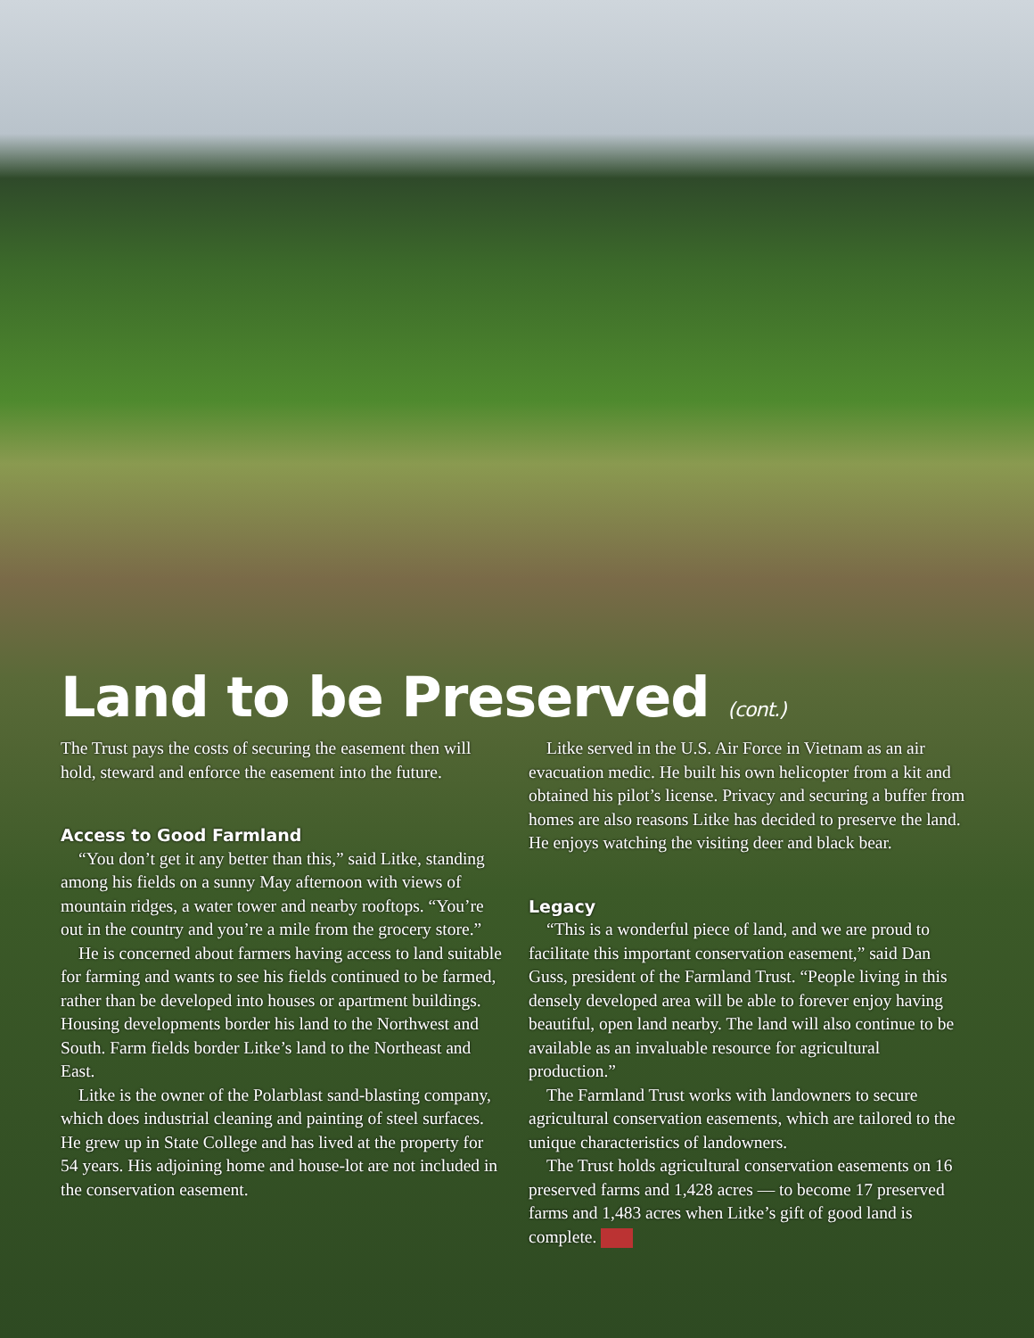Land to be Preserved (cont.)
The Trust pays the costs of securing the easement then will hold, steward and enforce the easement into the future.
Access to Good Farmland
“You don’t get it any better than this,” said Litke, standing among his fields on a sunny May afternoon with views of mountain ridges, a water tower and nearby rooftops. “You’re out in the country and you’re a mile from the grocery store.”
He is concerned about farmers having access to land suitable for farming and wants to see his fields continued to be farmed, rather than be developed into houses or apartment buildings. Housing developments border his land to the Northwest and South. Farm fields border Litke’s land to the Northeast and East.
Litke is the owner of the Polarblast sand-blasting company, which does industrial cleaning and painting of steel surfaces. He grew up in State College and has lived at the property for 54 years. His adjoining home and house-lot are not included in the conservation easement.
Litke served in the U.S. Air Force in Vietnam as an air evacuation medic. He built his own helicopter from a kit and obtained his pilot’s license. Privacy and securing a buffer from homes are also reasons Litke has decided to preserve the land. He enjoys watching the visiting deer and black bear.
Legacy
“This is a wonderful piece of land, and we are proud to facilitate this important conservation easement,” said Dan Guss, president of the Farmland Trust. “People living in this densely developed area will be able to forever enjoy having beautiful, open land nearby. The land will also continue to be available as an invaluable resource for agricultural production.”
The Farmland Trust works with landowners to secure agricultural conservation easements, which are tailored to the unique characteristics of landowners.
The Trust holds agricultural conservation easements on 16 preserved farms and 1,428 acres — to become 17 preserved farms and 1,483 acres when Litke’s gift of good land is complete.